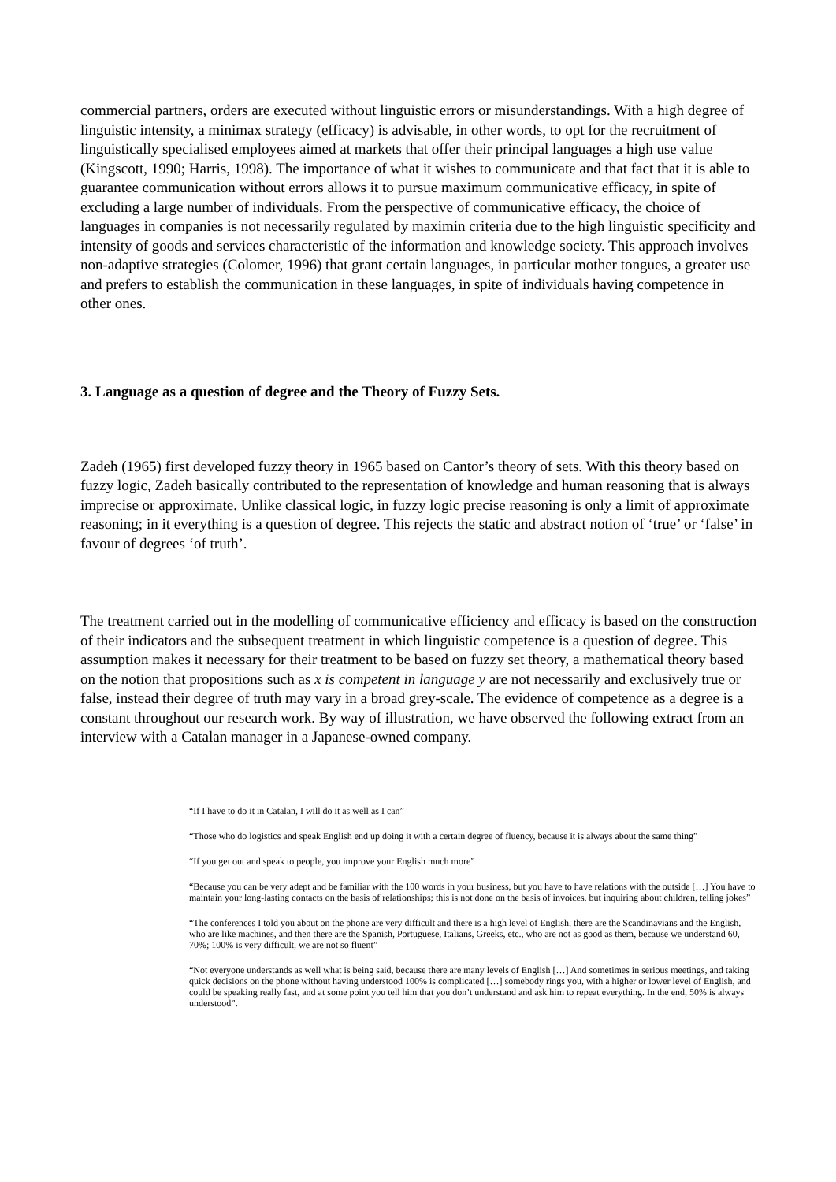commercial partners, orders are executed without linguistic errors or misunderstandings. With a high degree of linguistic intensity, a minimax strategy (efficacy) is advisable, in other words, to opt for the recruitment of linguistically specialised employees aimed at markets that offer their principal languages a high use value (Kingscott, 1990; Harris, 1998). The importance of what it wishes to communicate and that fact that it is able to guarantee communication without errors allows it to pursue maximum communicative efficacy, in spite of excluding a large number of individuals. From the perspective of communicative efficacy, the choice of languages in companies is not necessarily regulated by maximin criteria due to the high linguistic specificity and intensity of goods and services characteristic of the information and knowledge society. This approach involves non-adaptive strategies (Colomer, 1996) that grant certain languages, in particular mother tongues, a greater use and prefers to establish the communication in these languages, in spite of individuals having competence in other ones.
3. Language as a question of degree and the Theory of Fuzzy Sets.
Zadeh (1965) first developed fuzzy theory in 1965 based on Cantor’s theory of sets. With this theory based on fuzzy logic, Zadeh basically contributed to the representation of knowledge and human reasoning that is always imprecise or approximate. Unlike classical logic, in fuzzy logic precise reasoning is only a limit of approximate reasoning; in it everything is a question of degree. This rejects the static and abstract notion of ‘true’ or ‘false’ in favour of degrees ‘of truth’.
The treatment carried out in the modelling of communicative efficiency and efficacy is based on the construction of their indicators and the subsequent treatment in which linguistic competence is a question of degree. This assumption makes it necessary for their treatment to be based on fuzzy set theory, a mathematical theory based on the notion that propositions such as x is competent in language y are not necessarily and exclusively true or false, instead their degree of truth may vary in a broad grey-scale. The evidence of competence as a degree is a constant throughout our research work. By way of illustration, we have observed the following extract from an interview with a Catalan manager in a Japanese-owned company.
“If I have to do it in Catalan, I will do it as well as I can”
“Those who do logistics and speak English end up doing it with a certain degree of fluency, because it is always about the same thing”
“If you get out and speak to people, you improve your English much more”
“Because you can be very adept and be familiar with the 100 words in your business, but you have to have relations with the outside […] You have to maintain your long-lasting contacts on the basis of relationships; this is not done on the basis of invoices, but inquiring about children, telling jokes”
“The conferences I told you about on the phone are very difficult and there is a high level of English, there are the Scandinavians and the English, who are like machines, and then there are the Spanish, Portuguese, Italians, Greeks, etc., who are not as good as them, because we understand 60, 70%; 100% is very difficult, we are not so fluent”
“Not everyone understands as well what is being said, because there are many levels of English […] And sometimes in serious meetings, and taking quick decisions on the phone without having understood 100% is complicated […] somebody rings you, with a higher or lower level of English, and could be speaking really fast, and at some point you tell him that you don’t understand and ask him to repeat everything. In the end, 50% is always understood”.